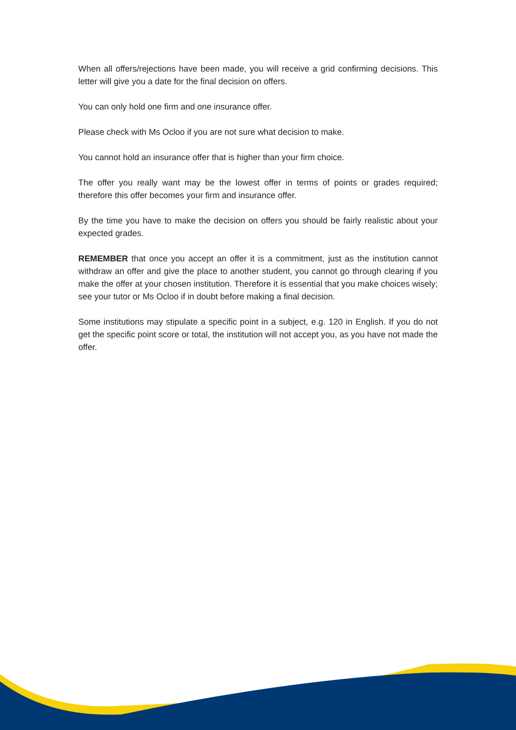When all offers/rejections have been made, you will receive a grid confirming decisions. This letter will give you a date for the final decision on offers.
You can only hold one firm and one insurance offer.
Please check with Ms Ocloo if you are not sure what decision to make.
You cannot hold an insurance offer that is higher than your firm choice.
The offer you really want may be the lowest offer in terms of points or grades required; therefore this offer becomes your firm and insurance offer.
By the time you have to make the decision on offers you should be fairly realistic about your expected grades.
REMEMBER that once you accept an offer it is a commitment, just as the institution cannot withdraw an offer and give the place to another student, you cannot go through clearing if you make the offer at your chosen institution. Therefore it is essential that you make choices wisely; see your tutor or Ms Ocloo if in doubt before making a final decision.
Some institutions may stipulate a specific point in a subject, e.g. 120 in English. If you do not get the specific point score or total, the institution will not accept you, as you have not made the offer.